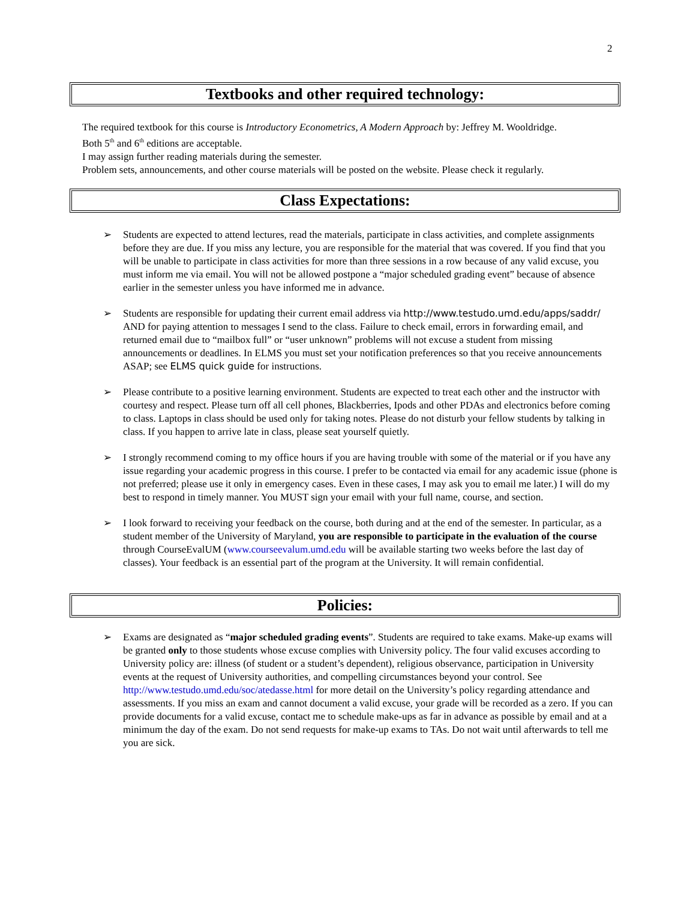2
Textbooks and other required technology:
The required textbook for this course is Introductory Econometrics, A Modern Approach by: Jeffrey M. Wooldridge.
Both 5<sup>th</sup> and 6<sup>th</sup> editions are acceptable.
I may assign further reading materials during the semester.
Problem sets, announcements, and other course materials will be posted on the website. Please check it regularly.
Class Expectations:
➢ Students are expected to attend lectures, read the materials, participate in class activities, and complete assignments before they are due. If you miss any lecture, you are responsible for the material that was covered. If you find that you will be unable to participate in class activities for more than three sessions in a row because of any valid excuse, you must inform me via email. You will not be allowed postpone a “major scheduled grading event” because of absence earlier in the semester unless you have informed me in advance.
➢ Students are responsible for updating their current email address via http://www.testudo.umd.edu/apps/saddr/ AND for paying attention to messages I send to the class. Failure to check email, errors in forwarding email, and returned email due to “mailbox full” or “user unknown” problems will not excuse a student from missing announcements or deadlines. In ELMS you must set your notification preferences so that you receive announcements ASAP; see ELMS quick guide for instructions.
➢ Please contribute to a positive learning environment. Students are expected to treat each other and the instructor with courtesy and respect. Please turn off all cell phones, Blackberries, Ipods and other PDAs and electronics before coming to class. Laptops in class should be used only for taking notes. Please do not disturb your fellow students by talking in class. If you happen to arrive late in class, please seat yourself quietly.
➢ I strongly recommend coming to my office hours if you are having trouble with some of the material or if you have any issue regarding your academic progress in this course. I prefer to be contacted via email for any academic issue (phone is not preferred; please use it only in emergency cases. Even in these cases, I may ask you to email me later.) I will do my best to respond in timely manner. You MUST sign your email with your full name, course, and section.
➢ I look forward to receiving your feedback on the course, both during and at the end of the semester. In particular, as a student member of the University of Maryland, you are responsible to participate in the evaluation of the course through CourseEvalUM (www.courseevalum.umd.edu will be available starting two weeks before the last day of classes). Your feedback is an essential part of the program at the University. It will remain confidential.
Policies:
➢ Exams are designated as “major scheduled grading events”. Students are required to take exams. Make-up exams will be granted only to those students whose excuse complies with University policy. The four valid excuses according to University policy are: illness (of student or a student’s dependent), religious observance, participation in University events at the request of University authorities, and compelling circumstances beyond your control. See http://www.testudo.umd.edu/soc/atedasse.html for more detail on the University’s policy regarding attendance and assessments. If you miss an exam and cannot document a valid excuse, your grade will be recorded as a zero. If you can provide documents for a valid excuse, contact me to schedule make-ups as far in advance as possible by email and at a minimum the day of the exam. Do not send requests for make-up exams to TAs. Do not wait until afterwards to tell me you are sick.